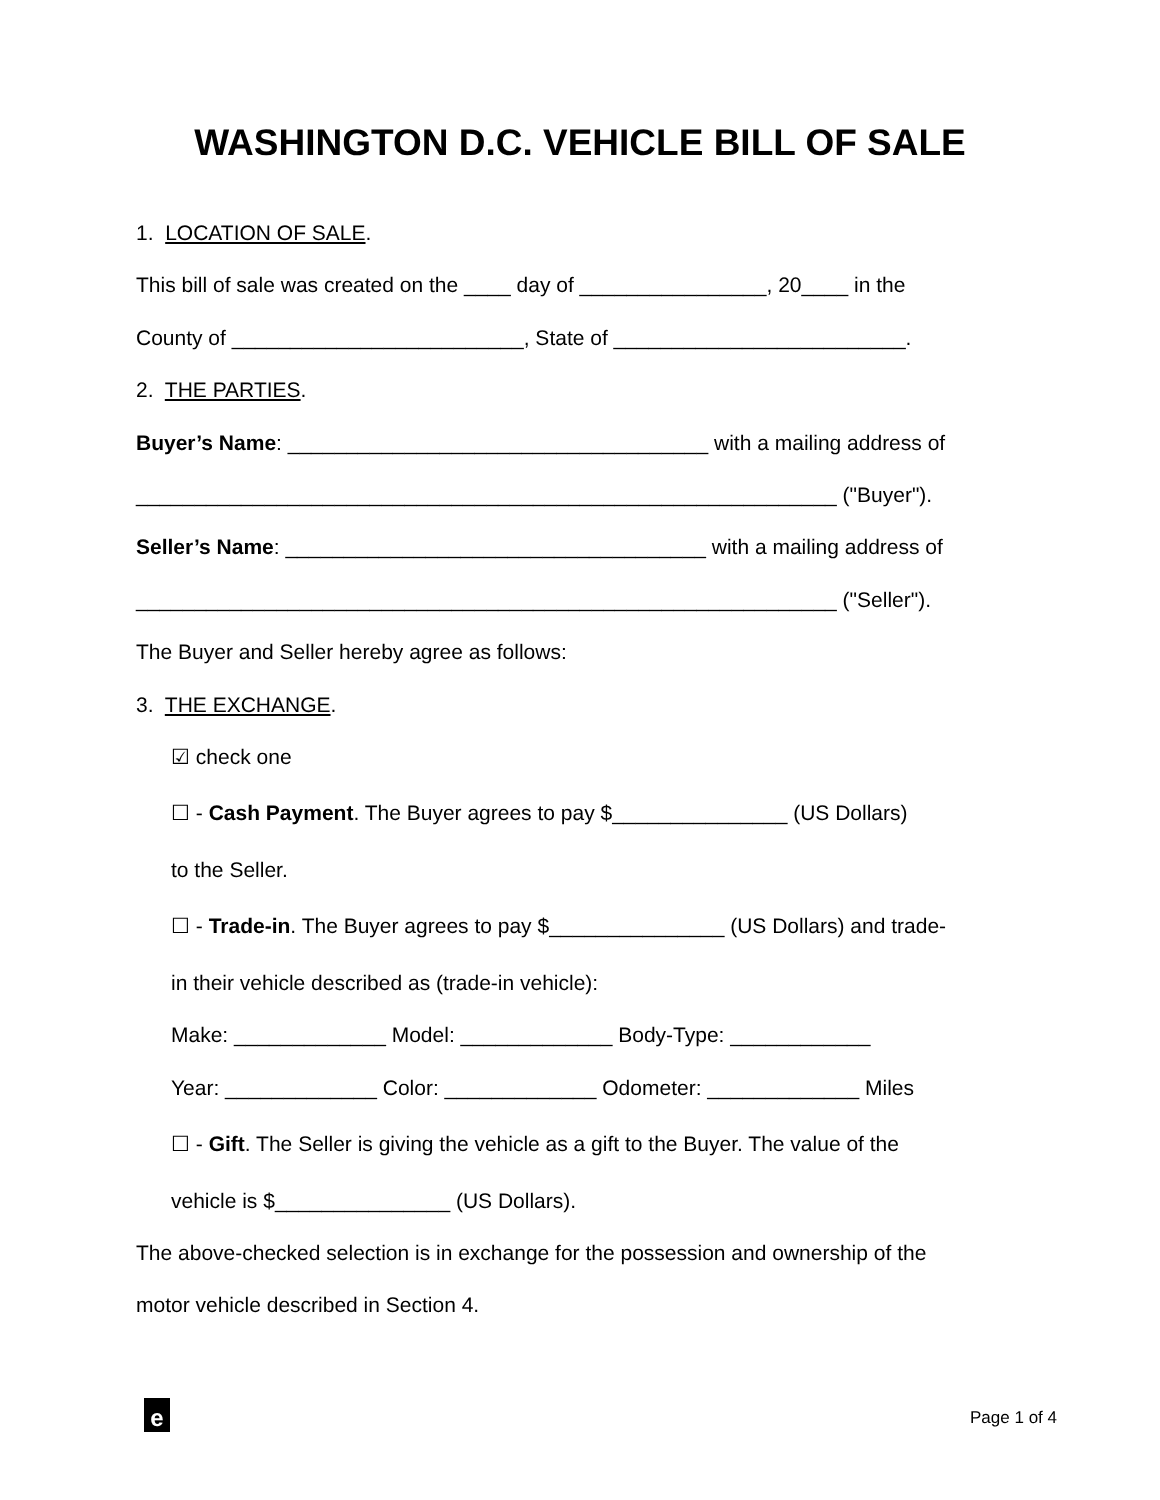WASHINGTON D.C. VEHICLE BILL OF SALE
1. LOCATION OF SALE.
This bill of sale was created on the ____ day of ________________, 20____ in the
County of _________________________, State of _________________________.
2. THE PARTIES.
Buyer’s Name: ____________________________________ with a mailing address of
____________________________________________________________ ("Buyer").
Seller’s Name: ____________________________________ with a mailing address of
____________________________________________________________ ("Seller").
The Buyer and Seller hereby agree as follows:
3. THE EXCHANGE.
☑ check one
☐ - Cash Payment. The Buyer agrees to pay $_______________ (US Dollars)
to the Seller.
☐ - Trade-in. The Buyer agrees to pay $_______________ (US Dollars) and trade-
in their vehicle described as (trade-in vehicle):
Make: _____________ Model: _____________ Body-Type: ____________
Year: _____________ Color: _____________ Odometer: _____________ Miles
☐ - Gift. The Seller is giving the vehicle as a gift to the Buyer. The value of the
vehicle is $_______________ (US Dollars).
The above-checked selection is in exchange for the possession and ownership of the
motor vehicle described in Section 4.
e Page 1 of 4